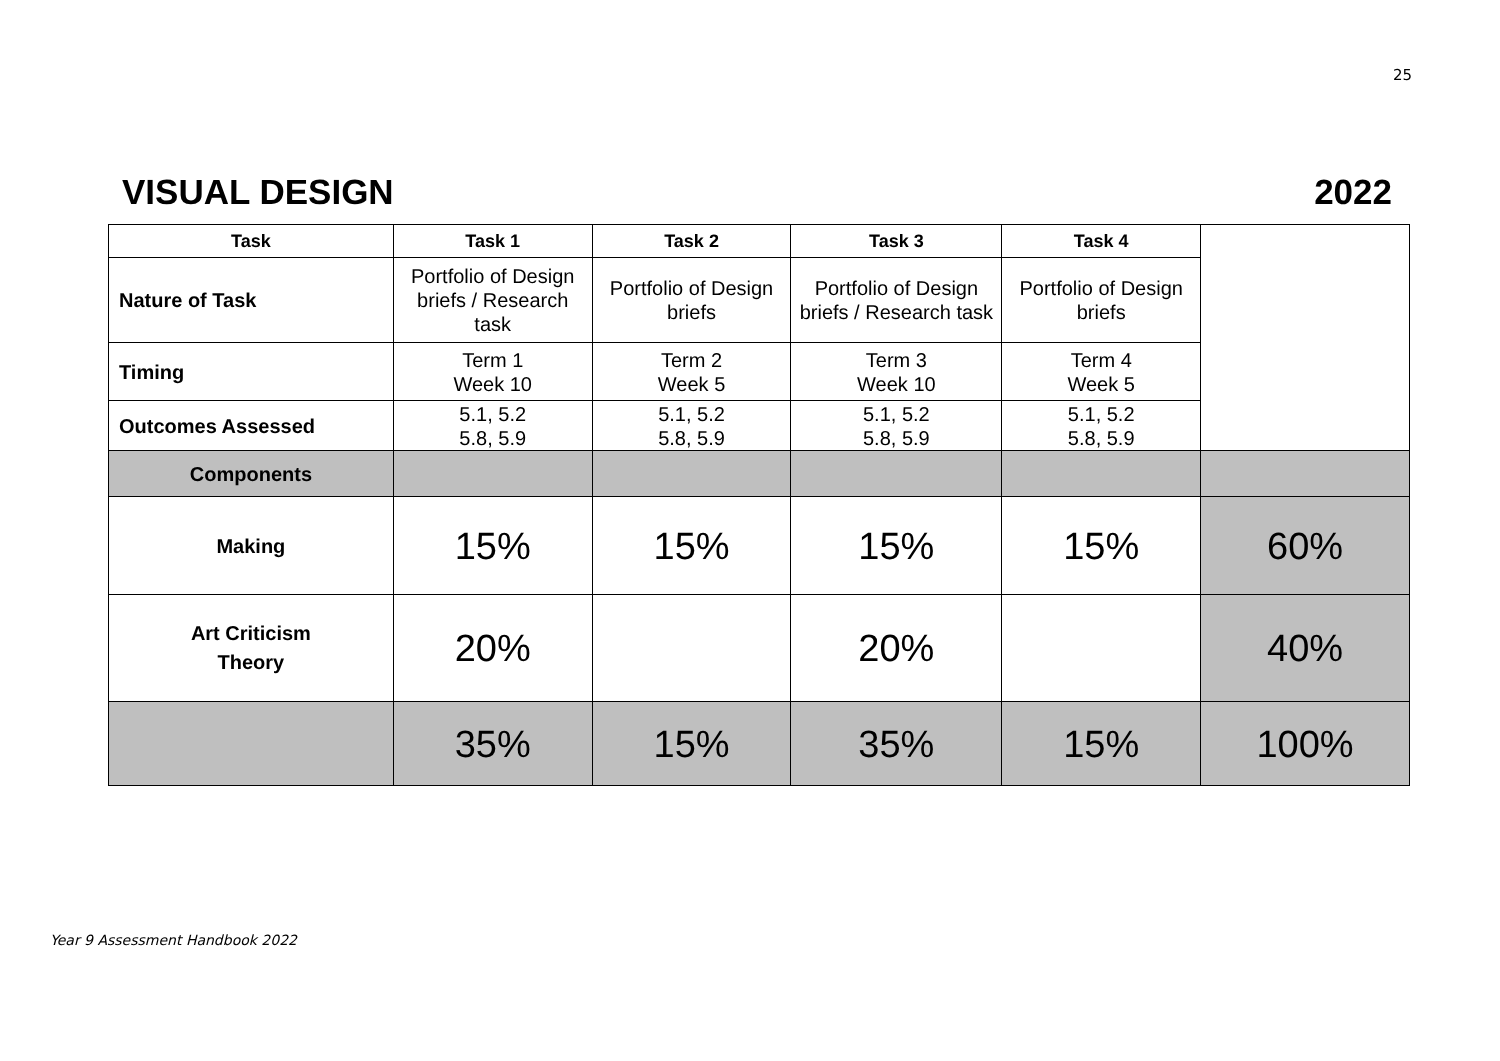25
VISUAL DESIGN 2022
| Task | Task 1 | Task 2 | Task 3 | Task 4 | |
| Nature of Task | Portfolio of Design briefs / Research task | Portfolio of Design briefs | Portfolio of Design briefs / Research task | Portfolio of Design briefs | |
| Timing | Term 1 Week 10 | Term 2 Week 5 | Term 3 Week 10 | Term 4 Week 5 | |
| Outcomes Assessed | 5.1, 5.2 5.8, 5.9 | 5.1, 5.2 5.8, 5.9 | 5.1, 5.2 5.8, 5.9 | 5.1, 5.2 5.8, 5.9 | |
| Components | | | | | |
| Making | 15% | 15% | 15% | 15% | 60% |
| Art Criticism Theory | 20% | | 20% | | 40% |
| | 35% | 15% | 35% | 15% | 100% |
Year 9 Assessment Handbook 2022